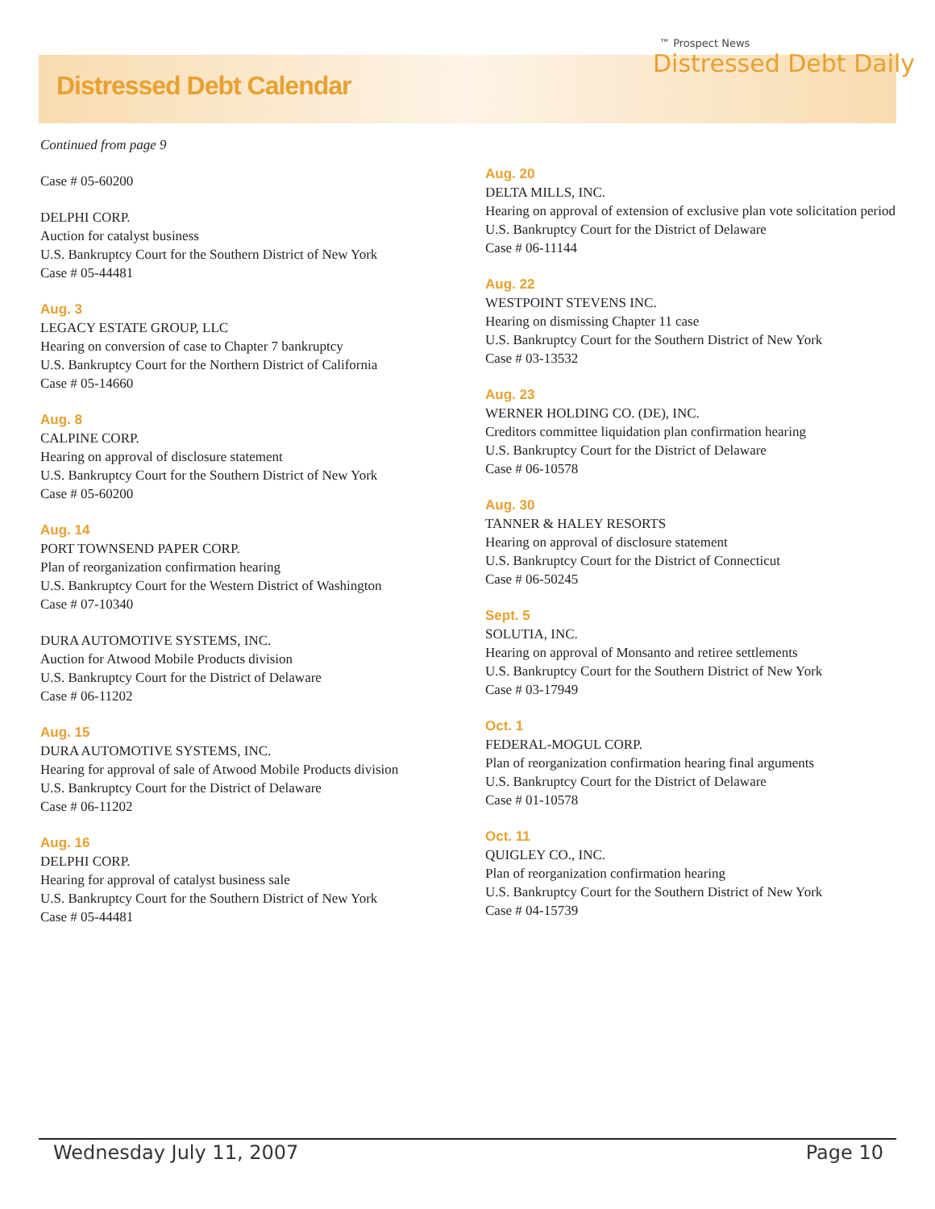Distressed Debt Calendar
™ Prospect News
Distressed Debt Daily
Continued from page 9
Case # 05-60200
DELPHI CORP.
Auction for catalyst business
U.S. Bankruptcy Court for the Southern District of New York
Case # 05-44481
Aug. 3
LEGACY ESTATE GROUP, LLC
Hearing on conversion of case to Chapter 7 bankruptcy
U.S. Bankruptcy Court for the Northern District of California
Case # 05-14660
Aug. 8
CALPINE CORP.
Hearing on approval of disclosure statement
U.S. Bankruptcy Court for the Southern District of New York
Case # 05-60200
Aug. 14
PORT TOWNSEND PAPER CORP.
Plan of reorganization confirmation hearing
U.S. Bankruptcy Court for the Western District of Washington
Case # 07-10340
DURA AUTOMOTIVE SYSTEMS, INC.
Auction for Atwood Mobile Products division
U.S. Bankruptcy Court for the District of Delaware
Case # 06-11202
Aug. 15
DURA AUTOMOTIVE SYSTEMS, INC.
Hearing for approval of sale of Atwood Mobile Products division
U.S. Bankruptcy Court for the District of Delaware
Case # 06-11202
Aug. 16
DELPHI CORP.
Hearing for approval of catalyst business sale
U.S. Bankruptcy Court for the Southern District of New York
Case # 05-44481
Aug. 20
DELTA MILLS, INC.
Hearing on approval of extension of exclusive plan vote solicitation period
U.S. Bankruptcy Court for the District of Delaware
Case # 06-11144
Aug. 22
WESTPOINT STEVENS INC.
Hearing on dismissing Chapter 11 case
U.S. Bankruptcy Court for the Southern District of New York
Case # 03-13532
Aug. 23
WERNER HOLDING CO. (DE), INC.
Creditors committee liquidation plan confirmation hearing
U.S. Bankruptcy Court for the District of Delaware
Case # 06-10578
Aug. 30
TANNER & HALEY RESORTS
Hearing on approval of disclosure statement
U.S. Bankruptcy Court for the District of Connecticut
Case # 06-50245
Sept. 5
SOLUTIA, INC.
Hearing on approval of Monsanto and retiree settlements
U.S. Bankruptcy Court for the Southern District of New York
Case # 03-17949
Oct. 1
FEDERAL-MOGUL CORP.
Plan of reorganization confirmation hearing final arguments
U.S. Bankruptcy Court for the District of Delaware
Case # 01-10578
Oct. 11
QUIGLEY CO., INC.
Plan of reorganization confirmation hearing
U.S. Bankruptcy Court for the Southern District of New York
Case # 04-15739
Wednesday July 11, 2007 Page 10